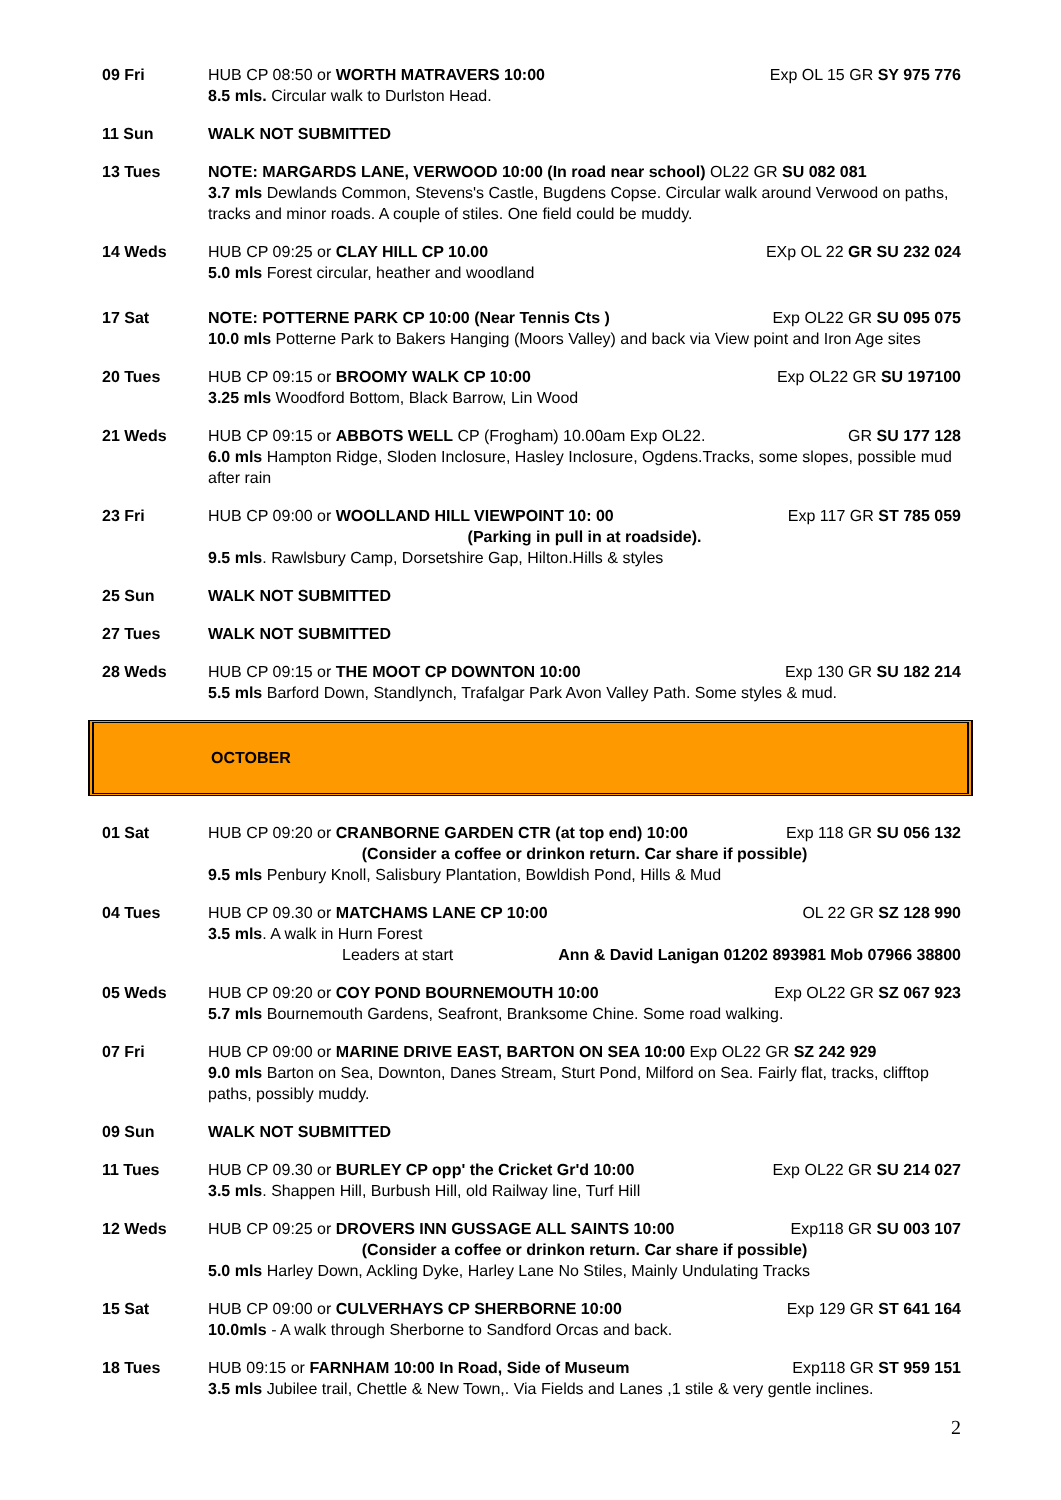09 Fri HUB CP 08:50 or WORTH MATRAVERS 10:00 Exp OL 15 GR SY 975 776
8.5 mls. Circular walk to Durlston Head.
11 Sun WALK NOT SUBMITTED
13 Tues NOTE: MARGARDS LANE, VERWOOD 10:00 (In road near school) OL22 GR SU 082 081
3.7 mls Dewlands Common, Stevens's Castle, Bugdens Copse. Circular walk around Verwood on paths, tracks and minor roads. A couple of stiles. One field could be muddy.
14 Weds HUB CP 09:25 or CLAY HILL CP 10.00 EXp OL 22 GR SU 232 024
5.0 mls Forest circular, heather and woodland
17 Sat NOTE: POTTERNE PARK CP 10:00 (Near Tennis Cts ) Exp OL22 GR SU 095 075
10.0 mls Potterne Park to Bakers Hanging (Moors Valley) and back via View point and Iron Age sites
20 Tues HUB CP 09:15 or BROOMY WALK CP 10:00 Exp OL22 GR SU 197100
3.25 mls Woodford Bottom, Black Barrow, Lin Wood
21 Weds HUB CP 09:15 or ABBOTS WELL CP (Frogham) 10.00am Exp OL22. GR SU 177 128
6.0 mls Hampton Ridge, Sloden Inclosure, Hasley Inclosure, Ogdens.Tracks, some slopes, possible mud after rain
23 Fri HUB CP 09:00 or WOOLLAND HILL VIEWPOINT 10: 00 Exp 117 GR ST 785 059
(Parking in pull in at roadside).
9.5 mls. Rawlsbury Camp, Dorsetshire Gap, Hilton.Hills & styles
25 Sun WALK NOT SUBMITTED
27 Tues WALK NOT SUBMITTED
28 Weds HUB CP 09:15 or THE MOOT CP DOWNTON 10:00 Exp 130 GR SU 182 214
5.5 mls Barford Down, Standlynch, Trafalgar Park Avon Valley Path. Some styles & mud.
OCTOBER
01 Sat HUB CP 09:20 or CRANBORNE GARDEN CTR (at top end) 10:00 Exp 118 GR SU 056 132
(Consider a coffee or drinkon return. Car share if possible)
9.5 mls Penbury Knoll, Salisbury Plantation, Bowldish Pond, Hills & Mud
04 Tues HUB CP 09.30 or MATCHAMS LANE CP 10:00 OL 22 GR SZ 128 990
3.5 mls. A walk in Hurn Forest
Leaders at start Ann & David Lanigan 01202 893981 Mob 07966 38800
05 Weds HUB CP 09:20 or COY POND BOURNEMOUTH 10:00 Exp OL22 GR SZ 067 923
5.7 mls Bournemouth Gardens, Seafront, Branksome Chine. Some road walking.
07 Fri HUB CP 09:00 or MARINE DRIVE EAST, BARTON ON SEA 10:00 Exp OL22 GR SZ 242 929
9.0 mls Barton on Sea, Downton, Danes Stream, Sturt Pond, Milford on Sea. Fairly flat, tracks, clifftop paths, possibly muddy.
09 Sun WALK NOT SUBMITTED
11 Tues HUB CP 09.30 or BURLEY CP opp' the Cricket Gr'd 10:00 Exp OL22 GR SU 214 027
3.5 mls. Shappen Hill, Burbush Hill, old Railway line, Turf Hill
12 Weds HUB CP 09:25 or DROVERS INN GUSSAGE ALL SAINTS 10:00 Exp118 GR SU 003 107
(Consider a coffee or drinkon return. Car share if possible)
5.0 mls Harley Down, Ackling Dyke, Harley Lane No Stiles, Mainly Undulating Tracks
15 Sat HUB CP 09:00 or CULVERHAYS CP SHERBORNE 10:00 Exp 129 GR ST 641 164
10.0mls - A walk through Sherborne to Sandford Orcas and back.
18 Tues HUB 09:15 or FARNHAM 10:00 In Road, Side of Museum Exp118 GR ST 959 151
3.5 mls Jubilee trail, Chettle & New Town,. Via Fields and Lanes ,1 stile & very gentle inclines.
2